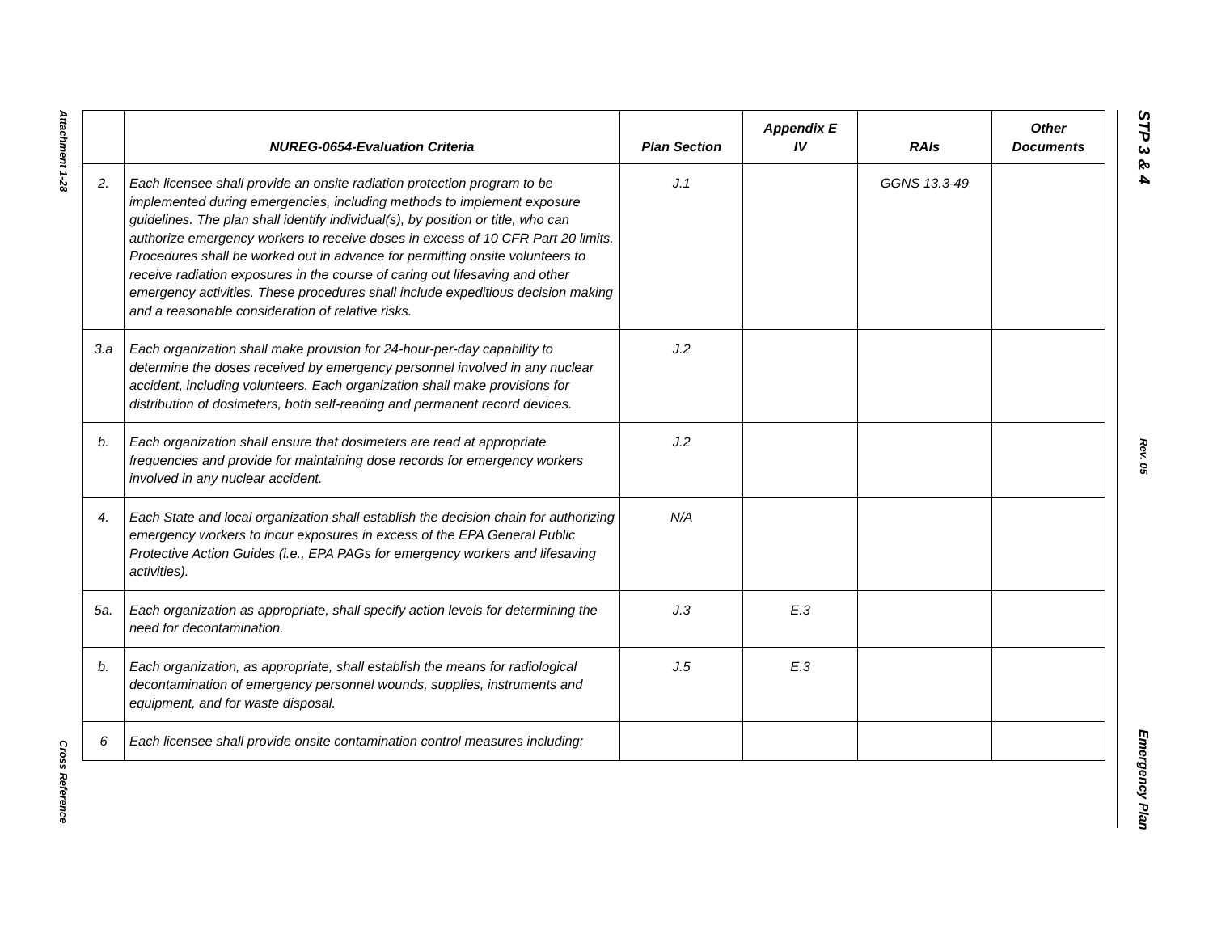Attachment 1-28
Cross Reference
STP 3 & 4
Rev. 05
Emergency Plan
| | NUREG-0654-Evaluation Criteria | Plan Section | Appendix E IV | RAIs | Other Documents |
| --- | --- | --- | --- | --- | --- |
| 2. | Each licensee shall provide an onsite radiation protection program to be implemented during emergencies, including methods to implement exposure guidelines. The plan shall identify individual(s), by position or title, who can authorize emergency workers to receive doses in excess of 10 CFR Part 20 limits. Procedures shall be worked out in advance for permitting onsite volunteers to receive radiation exposures in the course of caring out lifesaving and other emergency activities. These procedures shall include expeditious decision making and a reasonable consideration of relative risks. | J.1 | | GGNS 13.3-49 | |
| 3.a | Each organization shall make provision for 24-hour-per-day capability to determine the doses received by emergency personnel involved in any nuclear accident, including volunteers. Each organization shall make provisions for distribution of dosimeters, both self-reading and permanent record devices. | J.2 | | | |
| b. | Each organization shall ensure that dosimeters are read at appropriate frequencies and provide for maintaining dose records for emergency workers involved in any nuclear accident. | J.2 | | | |
| 4. | Each State and local organization shall establish the decision chain for authorizing emergency workers to incur exposures in excess of the EPA General Public Protective Action Guides (i.e., EPA PAGs for emergency workers and lifesaving activities). | N/A | | | |
| 5a. | Each organization as appropriate, shall specify action levels for determining the need for decontamination. | J.3 | E.3 | | |
| b. | Each organization, as appropriate, shall establish the means for radiological decontamination of emergency personnel wounds, supplies, instruments and equipment, and for waste disposal. | J.5 | E.3 | | |
| 6 | Each licensee shall provide onsite contamination control measures including: | | | | |